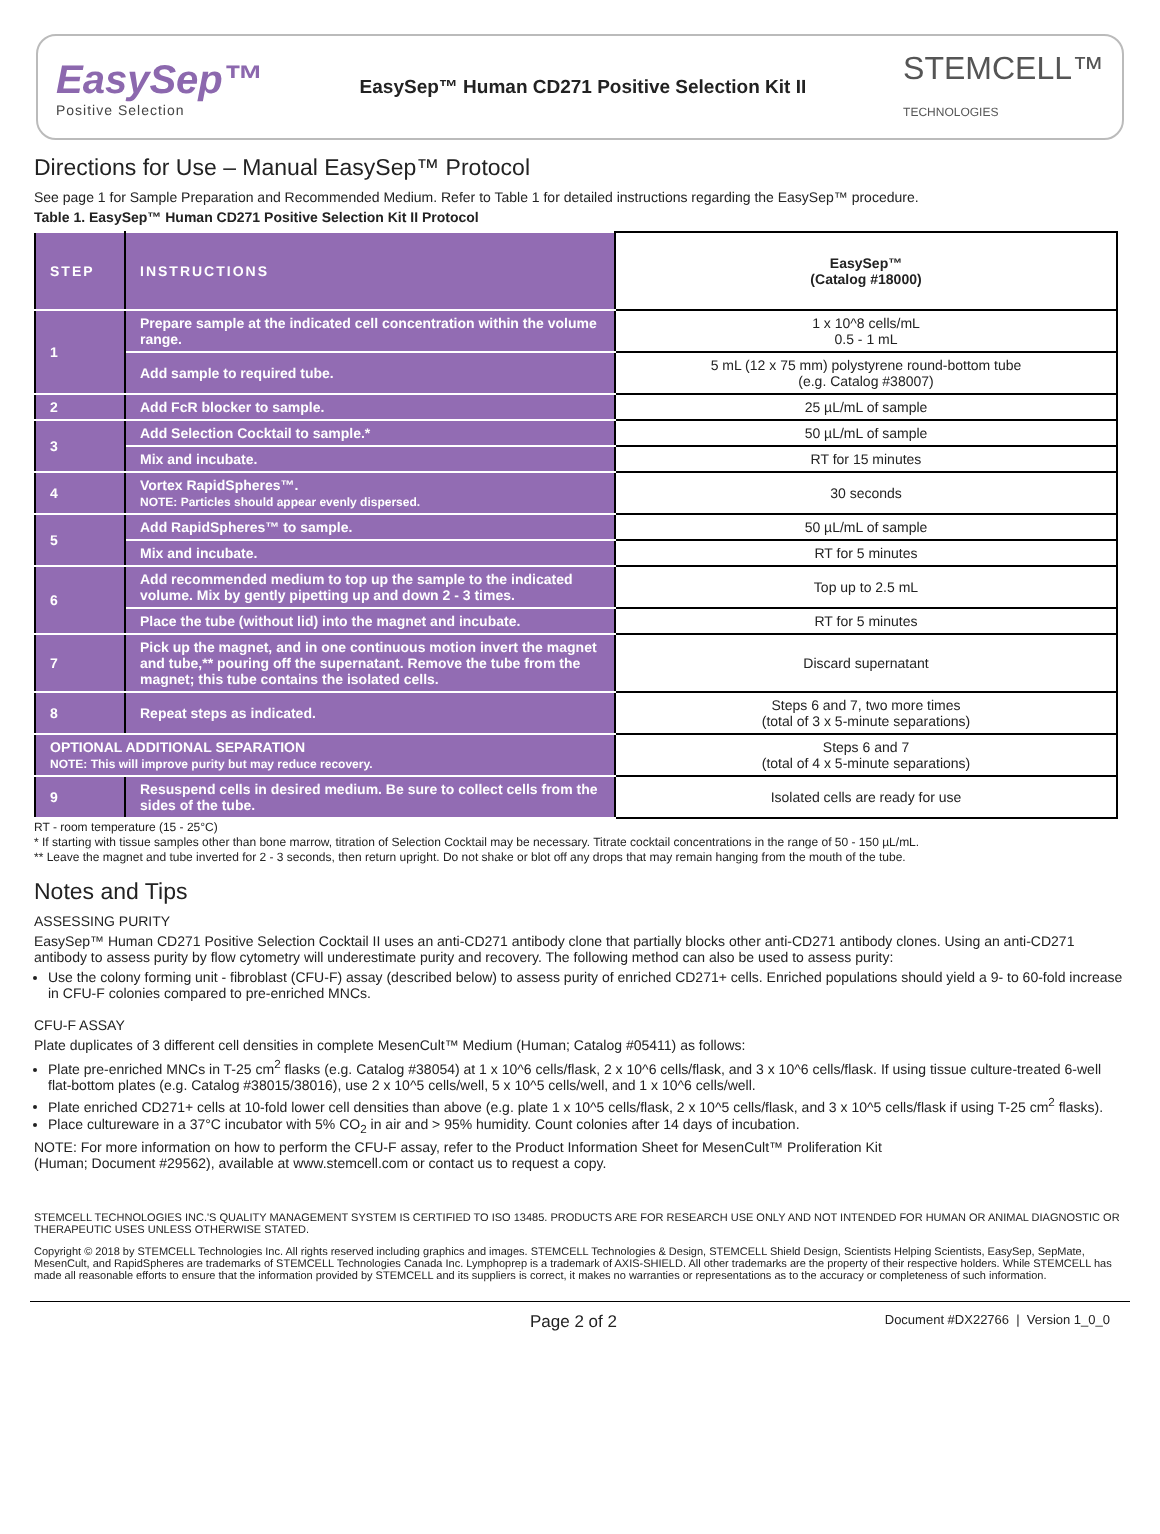EasySep™
Positive Selection
EasySep™ Human CD271 Positive Selection Kit II
STEMCELL™
TECHNOLOGIES
Directions for Use – Manual EasySep™ Protocol
See page 1 for Sample Preparation and Recommended Medium. Refer to Table 1 for detailed instructions regarding the EasySep™ procedure.
Table 1. EasySep™ Human CD271 Positive Selection Kit II Protocol
| STEP | INSTRUCTIONS | EasySep™ (Catalog #18000) |
| --- | --- | --- |
| 1 | Prepare sample at the indicated cell concentration within the volume range. | 1 x 10^8 cells/mL 0.5 - 1 mL |
| | Add sample to required tube. | 5 mL (12 x 75 mm) polystyrene round-bottom tube (e.g. Catalog #38007) |
| 2 | Add FcR blocker to sample. | 25 µL/mL of sample |
| 3 | Add Selection Cocktail to sample.* | 50 µL/mL of sample |
| | Mix and incubate. | RT for 15 minutes |
| 4 | Vortex RapidSpheres™. NOTE: Particles should appear evenly dispersed. | 30 seconds |
| 5 | Add RapidSpheres™ to sample. | 50 µL/mL of sample |
| | Mix and incubate. | RT for 5 minutes |
| 6 | Add recommended medium to top up the sample to the indicated volume. Mix by gently pipetting up and down 2 - 3 times. | Top up to 2.5 mL |
| | Place the tube (without lid) into the magnet and incubate. | RT for 5 minutes |
| 7 | Pick up the magnet, and in one continuous motion invert the magnet and tube,** pouring off the supernatant. Remove the tube from the magnet; this tube contains the isolated cells. | Discard supernatant |
| 8 | Repeat steps as indicated. | Steps 6 and 7, two more times (total of 3 x 5-minute separations) |
| OPTIONAL ADDITIONAL SEPARATION NOTE: This will improve purity but may reduce recovery. | | Steps 6 and 7 (total of 4 x 5-minute separations) |
| 9 | Resuspend cells in desired medium. Be sure to collect cells from the sides of the tube. | Isolated cells are ready for use |
RT - room temperature (15 - 25°C)
* If starting with tissue samples other than bone marrow, titration of Selection Cocktail may be necessary. Titrate cocktail concentrations in the range of 50 - 150 µL/mL.
** Leave the magnet and tube inverted for 2 - 3 seconds, then return upright. Do not shake or blot off any drops that may remain hanging from the mouth of the tube.
Notes and Tips
ASSESSING PURITY
EasySep™ Human CD271 Positive Selection Cocktail II uses an anti-CD271 antibody clone that partially blocks other anti-CD271 antibody clones. Using an anti-CD271 antibody to assess purity by flow cytometry will underestimate purity and recovery. The following method can also be used to assess purity:
Use the colony forming unit - fibroblast (CFU-F) assay (described below) to assess purity of enriched CD271+ cells. Enriched populations should yield a 9- to 60-fold increase in CFU-F colonies compared to pre-enriched MNCs.
CFU-F ASSAY
Plate duplicates of 3 different cell densities in complete MesenCult™ Medium (Human; Catalog #05411) as follows:
Plate pre-enriched MNCs in T-25 cm<sup>2</sup> flasks (e.g. Catalog #38054) at 1 x 10^6 cells/flask, 2 x 10^6 cells/flask, and 3 x 10^6 cells/flask. If using tissue culture-treated 6-well flat-bottom plates (e.g. Catalog #38015/38016), use 2 x 10^5 cells/well, 5 x 10^5 cells/well, and 1 x 10^6 cells/well.
Plate enriched CD271+ cells at 10-fold lower cell densities than above (e.g. plate 1 x 10^5 cells/flask, 2 x 10^5 cells/flask, and 3 x 10^5 cells/flask if using T-25 cm<sup>2</sup> flasks).
Place cultureware in a 37°C incubator with 5% CO<sub>2</sub> in air and > 95% humidity. Count colonies after 14 days of incubation.
NOTE: For more information on how to perform the CFU-F assay, refer to the Product Information Sheet for MesenCult™ Proliferation Kit
(Human; Document #29562), available at www.stemcell.com or contact us to request a copy.
STEMCELL TECHNOLOGIES INC.'S QUALITY MANAGEMENT SYSTEM IS CERTIFIED TO ISO 13485. PRODUCTS ARE FOR RESEARCH USE ONLY AND NOT INTENDED FOR HUMAN OR ANIMAL DIAGNOSTIC OR THERAPEUTIC USES UNLESS OTHERWISE STATED.
Copyright © 2018 by STEMCELL Technologies Inc. All rights reserved including graphics and images. STEMCELL Technologies & Design, STEMCELL Shield Design, Scientists Helping Scientists, EasySep, SepMate, MesenCult, and RapidSpheres are trademarks of STEMCELL Technologies Canada Inc. Lymphoprep is a trademark of AXIS-SHIELD. All other trademarks are the property of their respective holders. While STEMCELL has made all reasonable efforts to ensure that the information provided by STEMCELL and its suppliers is correct, it makes no warranties or representations as to the accuracy or completeness of such information.
Page 2 of 2 Document #DX22766 | Version 1_0_0